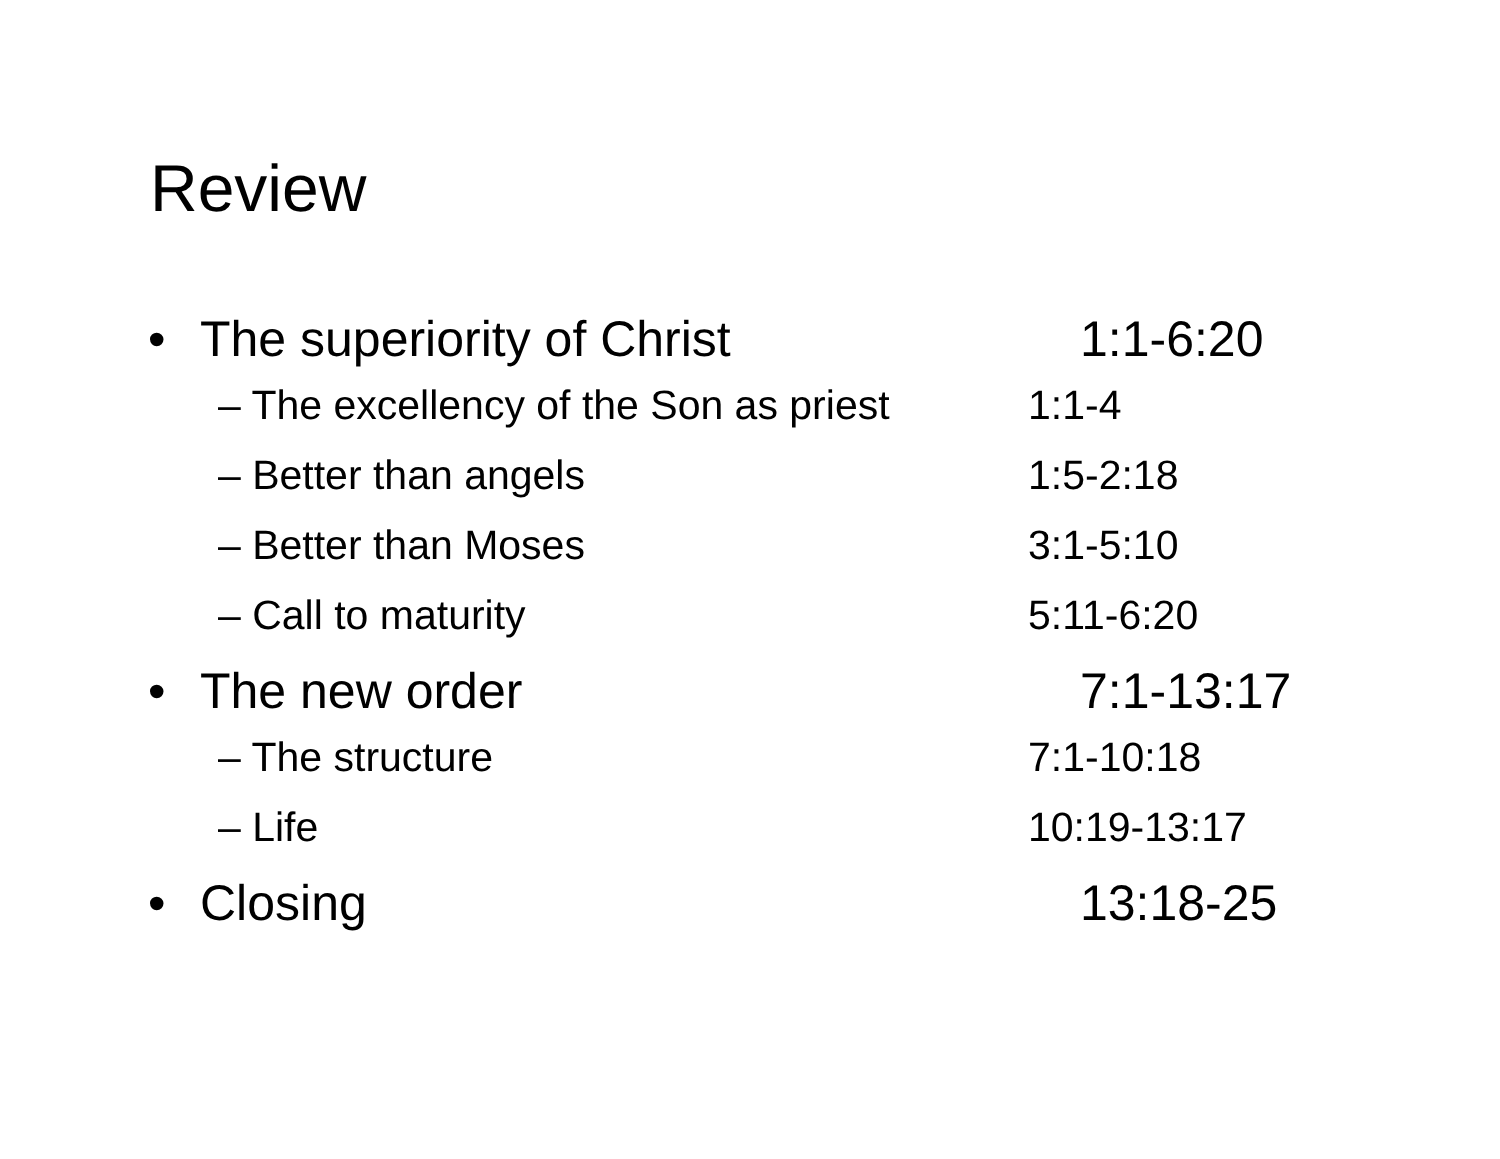Review
• The superiority of Christ 1:1-6:20
– The excellency of the Son as priest 1:1-4
– Better than angels 1:5-2:18
– Better than Moses 3:1-5:10
– Call to maturity 5:11-6:20
• The new order 7:1-13:17
– The structure 7:1-10:18
– Life 10:19-13:17
• Closing 13:18-25